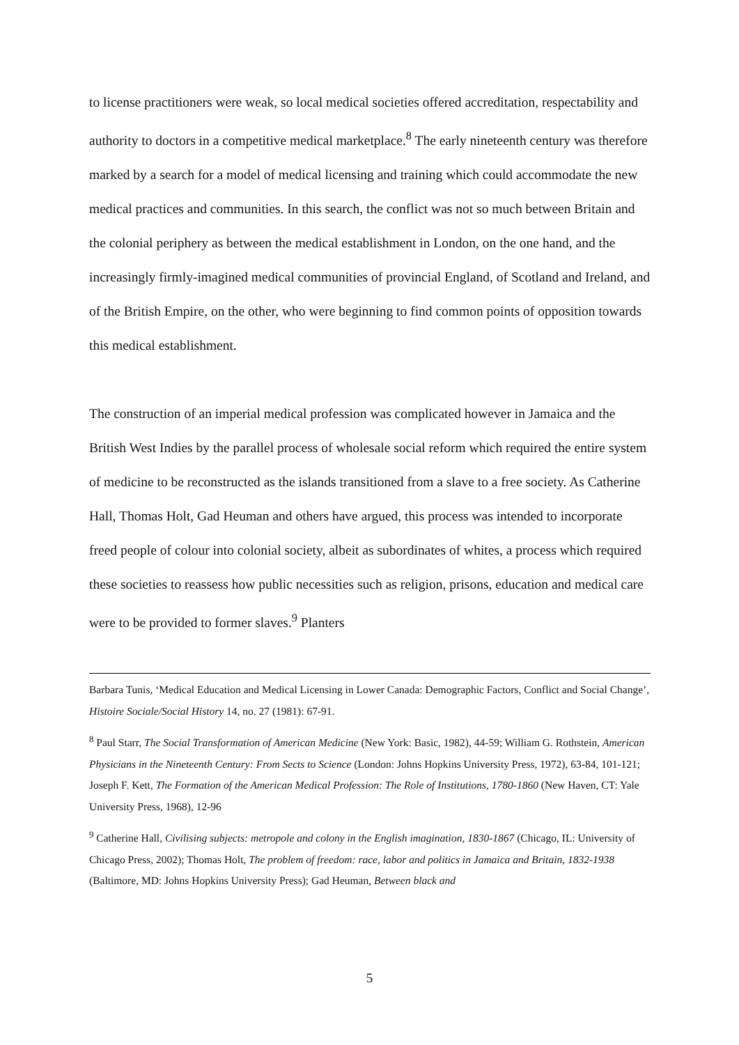to license practitioners were weak, so local medical societies offered accreditation, respectability and authority to doctors in a competitive medical marketplace.<sup>8</sup> The early nineteenth century was therefore marked by a search for a model of medical licensing and training which could accommodate the new medical practices and communities. In this search, the conflict was not so much between Britain and the colonial periphery as between the medical establishment in London, on the one hand, and the increasingly firmly-imagined medical communities of provincial England, of Scotland and Ireland, and of the British Empire, on the other, who were beginning to find common points of opposition towards this medical establishment.
The construction of an imperial medical profession was complicated however in Jamaica and the British West Indies by the parallel process of wholesale social reform which required the entire system of medicine to be reconstructed as the islands transitioned from a slave to a free society. As Catherine Hall, Thomas Holt, Gad Heuman and others have argued, this process was intended to incorporate freed people of colour into colonial society, albeit as subordinates of whites, a process which required these societies to reassess how public necessities such as religion, prisons, education and medical care were to be provided to former slaves.<sup>9</sup> Planters
Barbara Tunis, ‘Medical Education and Medical Licensing in Lower Canada: Demographic Factors, Conflict and Social Change’, Histoire Sociale/Social History 14, no. 27 (1981): 67-91.
<sup>8</sup> Paul Starr, The Social Transformation of American Medicine (New York: Basic, 1982), 44-59; William G. Rothstein, American Physicians in the Nineteenth Century: From Sects to Science (London: Johns Hopkins University Press, 1972), 63-84, 101-121; Joseph F. Kett, The Formation of the American Medical Profession: The Role of Institutions, 1780-1860 (New Haven, CT: Yale University Press, 1968), 12-96
<sup>9</sup> Catherine Hall, Civilising subjects: metropole and colony in the English imagination, 1830-1867 (Chicago, IL: University of Chicago Press, 2002); Thomas Holt, The problem of freedom: race, labor and politics in Jamaica and Britain, 1832-1938 (Baltimore, MD: Johns Hopkins University Press); Gad Heuman, Between black and
5